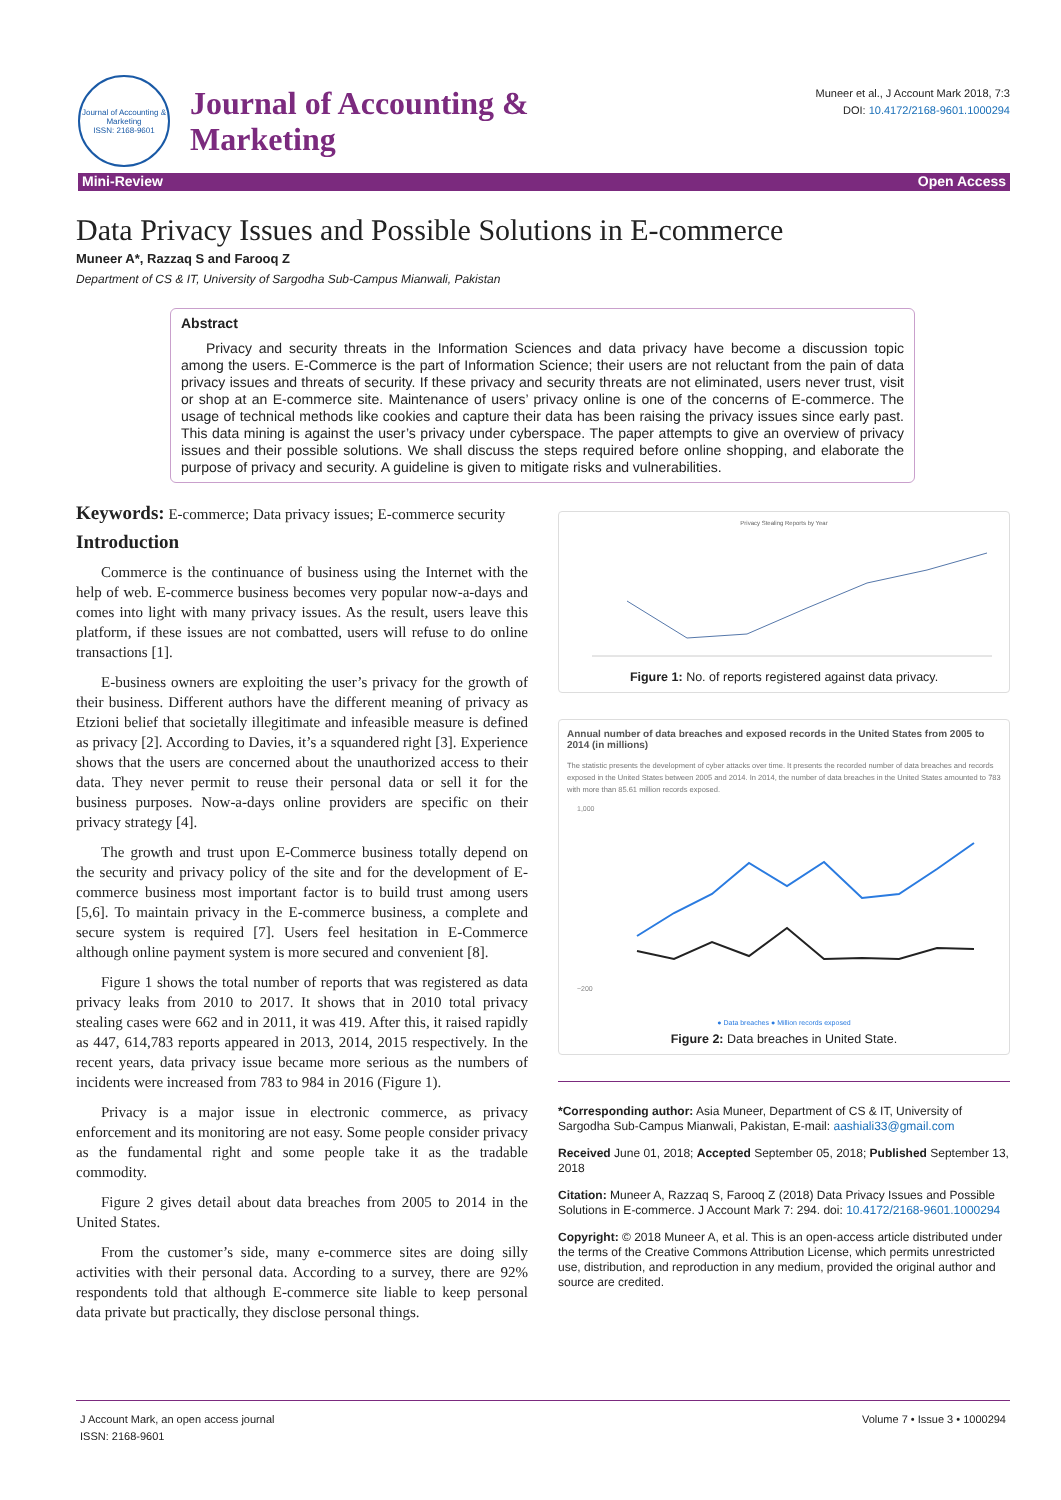Journal of Accounting & Marketing
ISSN: 2168-9601
Journal of Accounting &
Marketing
Muneer et al., J Account Mark 2018, 7:3
DOI: 10.4172/2168-9601.1000294
Mini-Review Open Access
Data Privacy Issues and Possible Solutions in E-commerce
Muneer A*, Razzaq S and Farooq Z
Department of CS & IT, University of Sargodha Sub-Campus Mianwali, Pakistan
Abstract
Privacy and security threats in the Information Sciences and data privacy have become a discussion topic among the users. E-Commerce is the part of Information Science; their users are not reluctant from the pain of data privacy issues and threats of security. If these privacy and security threats are not eliminated, users never trust, visit or shop at an E-commerce site. Maintenance of users’ privacy online is one of the concerns of E-commerce. The usage of technical methods like cookies and capture their data has been raising the privacy issues since early past. This data mining is against the user’s privacy under cyberspace. The paper attempts to give an overview of privacy issues and their possible solutions. We shall discuss the steps required before online shopping, and elaborate the purpose of privacy and security. A guideline is given to mitigate risks and vulnerabilities.
Keywords: E-commerce; Data privacy issues; E-commerce security
Introduction
Commerce is the continuance of business using the Internet with the help of web. E-commerce business becomes very popular now-a-days and comes into light with many privacy issues. As the result, users leave this platform, if these issues are not combatted, users will refuse to do online transactions [1].
E-business owners are exploiting the user’s privacy for the growth of their business. Different authors have the different meaning of privacy as Etzioni belief that societally illegitimate and infeasible measure is defined as privacy [2]. According to Davies, it’s a squandered right [3]. Experience shows that the users are concerned about the unauthorized access to their data. They never permit to reuse their personal data or sell it for the business purposes. Now-a-days online providers are specific on their privacy strategy [4].
The growth and trust upon E-Commerce business totally depend on the security and privacy policy of the site and for the development of E-commerce business most important factor is to build trust among users [5,6]. To maintain privacy in the E-commerce business, a complete and secure system is required [7]. Users feel hesitation in E-Commerce although online payment system is more secured and convenient [8].
Figure 1 shows the total number of reports that was registered as data privacy leaks from 2010 to 2017. It shows that in 2010 total privacy stealing cases were 662 and in 2011, it was 419. After this, it raised rapidly as 447, 614,783 reports appeared in 2013, 2014, 2015 respectively. In the recent years, data privacy issue became more serious as the numbers of incidents were increased from 783 to 984 in 2016 (Figure 1).
Privacy is a major issue in electronic commerce, as privacy enforcement and its monitoring are not easy. Some people consider privacy as the fundamental right and some people take it as the tradable commodity.
Figure 2 gives detail about data breaches from 2005 to 2014 in the United States.
From the customer’s side, many e-commerce sites are doing silly activities with their personal data. According to a survey, there are 92% respondents told that although E-commerce site liable to keep personal data private but practically, they disclose personal things.
Privacy Stealing Reports by Year
Figure 1: No. of reports registered against data privacy.
Annual number of data breaches and exposed records in the United States from 2005 to 2014 (in millions)
The statistic presents the development of cyber attacks over time. It presents the recorded number of data breaches and records exposed in the United States between 2005 and 2014. In 2014, the number of data breaches in the United States amounted to 783 with more than 85.61 million records exposed.
1,000
−200
● Data breaches ● Million records exposed
Figure 2: Data breaches in United State.
*Corresponding author: Asia Muneer, Department of CS & IT, University of Sargodha Sub-Campus Mianwali, Pakistan, E-mail: aashiali33@gmail.com
Received June 01, 2018; Accepted September 05, 2018; Published September 13, 2018
Citation: Muneer A, Razzaq S, Farooq Z (2018) Data Privacy Issues and Possible Solutions in E-commerce. J Account Mark 7: 294. doi: 10.4172/2168-9601.1000294
Copyright: © 2018 Muneer A, et al. This is an open-access article distributed under the terms of the Creative Commons Attribution License, which permits unrestricted use, distribution, and reproduction in any medium, provided the original author and source are credited.
J Account Mark, an open access journal
ISSN: 2168-9601 Volume 7 • Issue 3 • 1000294